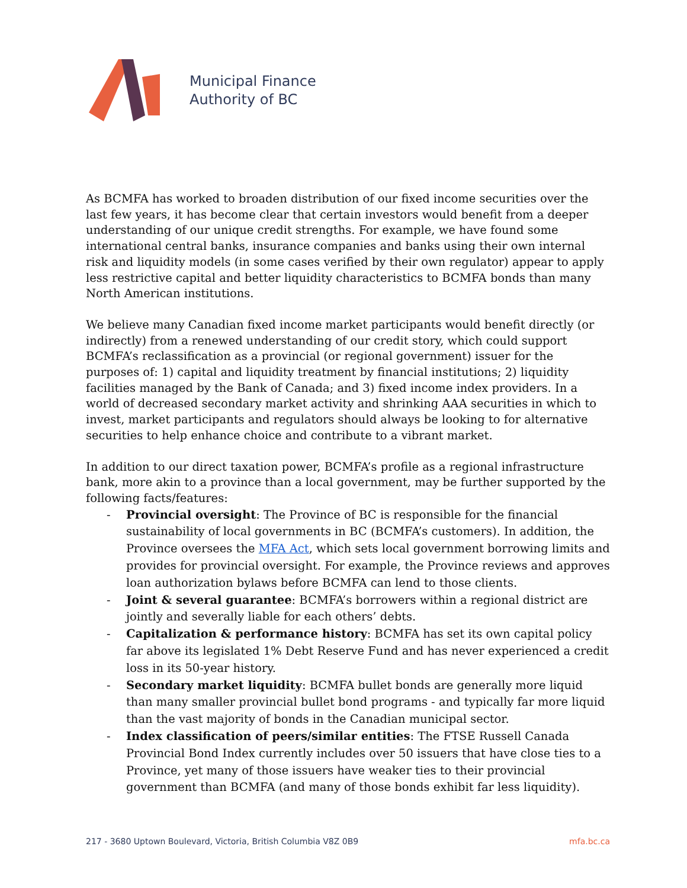Municipal Finance
Authority of BC
As BCMFA has worked to broaden distribution of our fixed income securities over the last few years, it has become clear that certain investors would benefit from a deeper understanding of our unique credit strengths. For example, we have found some international central banks, insurance companies and banks using their own internal risk and liquidity models (in some cases verified by their own regulator) appear to apply less restrictive capital and better liquidity characteristics to BCMFA bonds than many North American institutions.
We believe many Canadian fixed income market participants would benefit directly (or indirectly) from a renewed understanding of our credit story, which could support BCMFA’s reclassification as a provincial (or regional government) issuer for the purposes of: 1) capital and liquidity treatment by financial institutions; 2) liquidity facilities managed by the Bank of Canada; and 3) fixed income index providers. In a world of decreased secondary market activity and shrinking AAA securities in which to invest, market participants and regulators should always be looking to for alternative securities to help enhance choice and contribute to a vibrant market.
In addition to our direct taxation power, BCMFA’s profile as a regional infrastructure bank, more akin to a province than a local government, may be further supported by the following facts/features:
- Provincial oversight: The Province of BC is responsible for the financial sustainability of local governments in BC (BCMFA’s customers). In addition, the Province oversees the MFA Act, which sets local government borrowing limits and provides for provincial oversight. For example, the Province reviews and approves loan authorization bylaws before BCMFA can lend to those clients.
- Joint & several guarantee: BCMFA’s borrowers within a regional district are jointly and severally liable for each others’ debts.
- Capitalization & performance history: BCMFA has set its own capital policy far above its legislated 1% Debt Reserve Fund and has never experienced a credit loss in its 50-year history.
- Secondary market liquidity: BCMFA bullet bonds are generally more liquid than many smaller provincial bullet bond programs - and typically far more liquid than the vast majority of bonds in the Canadian municipal sector.
- Index classification of peers/similar entities: The FTSE Russell Canada Provincial Bond Index currently includes over 50 issuers that have close ties to a Province, yet many of those issuers have weaker ties to their provincial government than BCMFA (and many of those bonds exhibit far less liquidity).
217 - 3680 Uptown Boulevard, Victoria, British Columbia V8Z 0B9 mfa.bc.ca